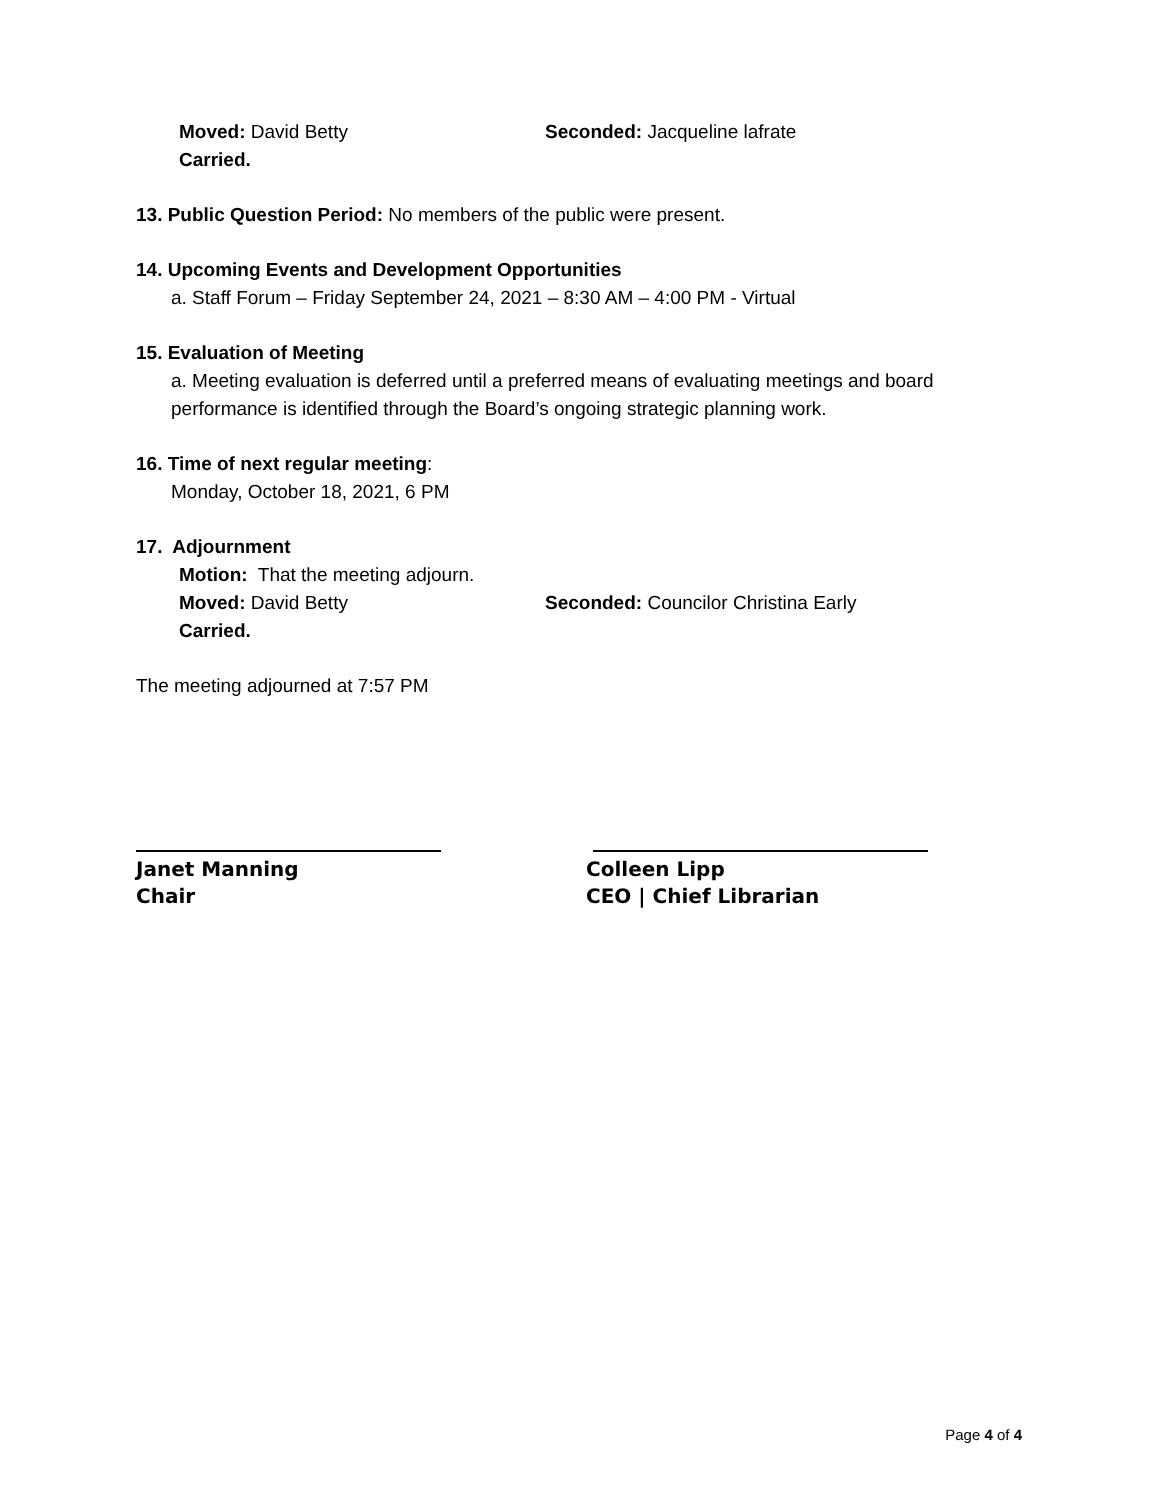Moved: David Betty Seconded: Jacqueline lafrate
Carried.
13. Public Question Period: No members of the public were present.
14. Upcoming Events and Development Opportunities
a. Staff Forum – Friday September 24, 2021 – 8:30 AM – 4:00 PM - Virtual
15. Evaluation of Meeting
a. Meeting evaluation is deferred until a preferred means of evaluating meetings and board performance is identified through the Board’s ongoing strategic planning work.
16. Time of next regular meeting:
Monday, October 18, 2021, 6 PM
17. Adjournment
Motion: That the meeting adjourn.
Moved: David Betty Seconded: Councilor Christina Early
Carried.
The meeting adjourned at 7:57 PM
Janet Manning
Chair
Colleen Lipp
CEO | Chief Librarian
Page 4 of 4